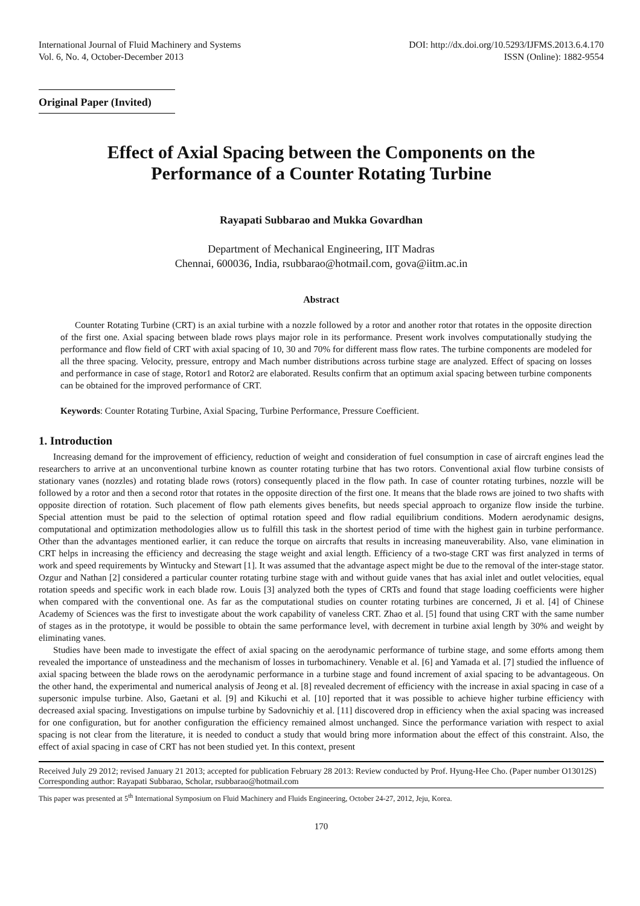International Journal of Fluid Machinery and Systems
Vol. 6, No. 4, October-December 2013
DOI: http://dx.doi.org/10.5293/IJFMS.2013.6.4.170
ISSN (Online): 1882-9554
Original Paper (Invited)
Effect of Axial Spacing between the Components on the
Performance of a Counter Rotating Turbine
Rayapati Subbarao and Mukka Govardhan
Department of Mechanical Engineering, IIT Madras
Chennai, 600036, India, rsubbarao@hotmail.com, gova@iitm.ac.in
Abstract
Counter Rotating Turbine (CRT) is an axial turbine with a nozzle followed by a rotor and another rotor that rotates in the opposite direction of the first one. Axial spacing between blade rows plays major role in its performance. Present work involves computationally studying the performance and flow field of CRT with axial spacing of 10, 30 and 70% for different mass flow rates. The turbine components are modeled for all the three spacing. Velocity, pressure, entropy and Mach number distributions across turbine stage are analyzed. Effect of spacing on losses and performance in case of stage, Rotor1 and Rotor2 are elaborated. Results confirm that an optimum axial spacing between turbine components can be obtained for the improved performance of CRT.
Keywords: Counter Rotating Turbine, Axial Spacing, Turbine Performance, Pressure Coefficient.
1. Introduction
Increasing demand for the improvement of efficiency, reduction of weight and consideration of fuel consumption in case of aircraft engines lead the researchers to arrive at an unconventional turbine known as counter rotating turbine that has two rotors. Conventional axial flow turbine consists of stationary vanes (nozzles) and rotating blade rows (rotors) consequently placed in the flow path. In case of counter rotating turbines, nozzle will be followed by a rotor and then a second rotor that rotates in the opposite direction of the first one. It means that the blade rows are joined to two shafts with opposite direction of rotation. Such placement of flow path elements gives benefits, but needs special approach to organize flow inside the turbine. Special attention must be paid to the selection of optimal rotation speed and flow radial equilibrium conditions. Modern aerodynamic designs, computational and optimization methodologies allow us to fulfill this task in the shortest period of time with the highest gain in turbine performance. Other than the advantages mentioned earlier, it can reduce the torque on aircrafts that results in increasing maneuverability. Also, vane elimination in CRT helps in increasing the efficiency and decreasing the stage weight and axial length. Efficiency of a two-stage CRT was first analyzed in terms of work and speed requirements by Wintucky and Stewart [1]. It was assumed that the advantage aspect might be due to the removal of the inter-stage stator. Ozgur and Nathan [2] considered a particular counter rotating turbine stage with and without guide vanes that has axial inlet and outlet velocities, equal rotation speeds and specific work in each blade row. Louis [3] analyzed both the types of CRTs and found that stage loading coefficients were higher when compared with the conventional one. As far as the computational studies on counter rotating turbines are concerned, Ji et al. [4] of Chinese Academy of Sciences was the first to investigate about the work capability of vaneless CRT. Zhao et al. [5] found that using CRT with the same number of stages as in the prototype, it would be possible to obtain the same performance level, with decrement in turbine axial length by 30% and weight by eliminating vanes.
Studies have been made to investigate the effect of axial spacing on the aerodynamic performance of turbine stage, and some efforts among them revealed the importance of unsteadiness and the mechanism of losses in turbomachinery. Venable et al. [6] and Yamada et al. [7] studied the influence of axial spacing between the blade rows on the aerodynamic performance in a turbine stage and found increment of axial spacing to be advantageous. On the other hand, the experimental and numerical analysis of Jeong et al. [8] revealed decrement of efficiency with the increase in axial spacing in case of a supersonic impulse turbine. Also, Gaetani et al. [9] and Kikuchi et al. [10] reported that it was possible to achieve higher turbine efficiency with decreased axial spacing. Investigations on impulse turbine by Sadovnichiy et al. [11] discovered drop in efficiency when the axial spacing was increased for one configuration, but for another configuration the efficiency remained almost unchanged. Since the performance variation with respect to axial spacing is not clear from the literature, it is needed to conduct a study that would bring more information about the effect of this constraint. Also, the effect of axial spacing in case of CRT has not been studied yet. In this context, present
Received July 29 2012; revised January 21 2013; accepted for publication February 28 2013: Review conducted by Prof. Hyung-Hee Cho. (Paper number O13012S)
Corresponding author: Rayapati Subbarao, Scholar, rsubbarao@hotmail.com
This paper was presented at 5<sup>th</sup> International Symposium on Fluid Machinery and Fluids Engineering, October 24-27, 2012, Jeju, Korea.
170